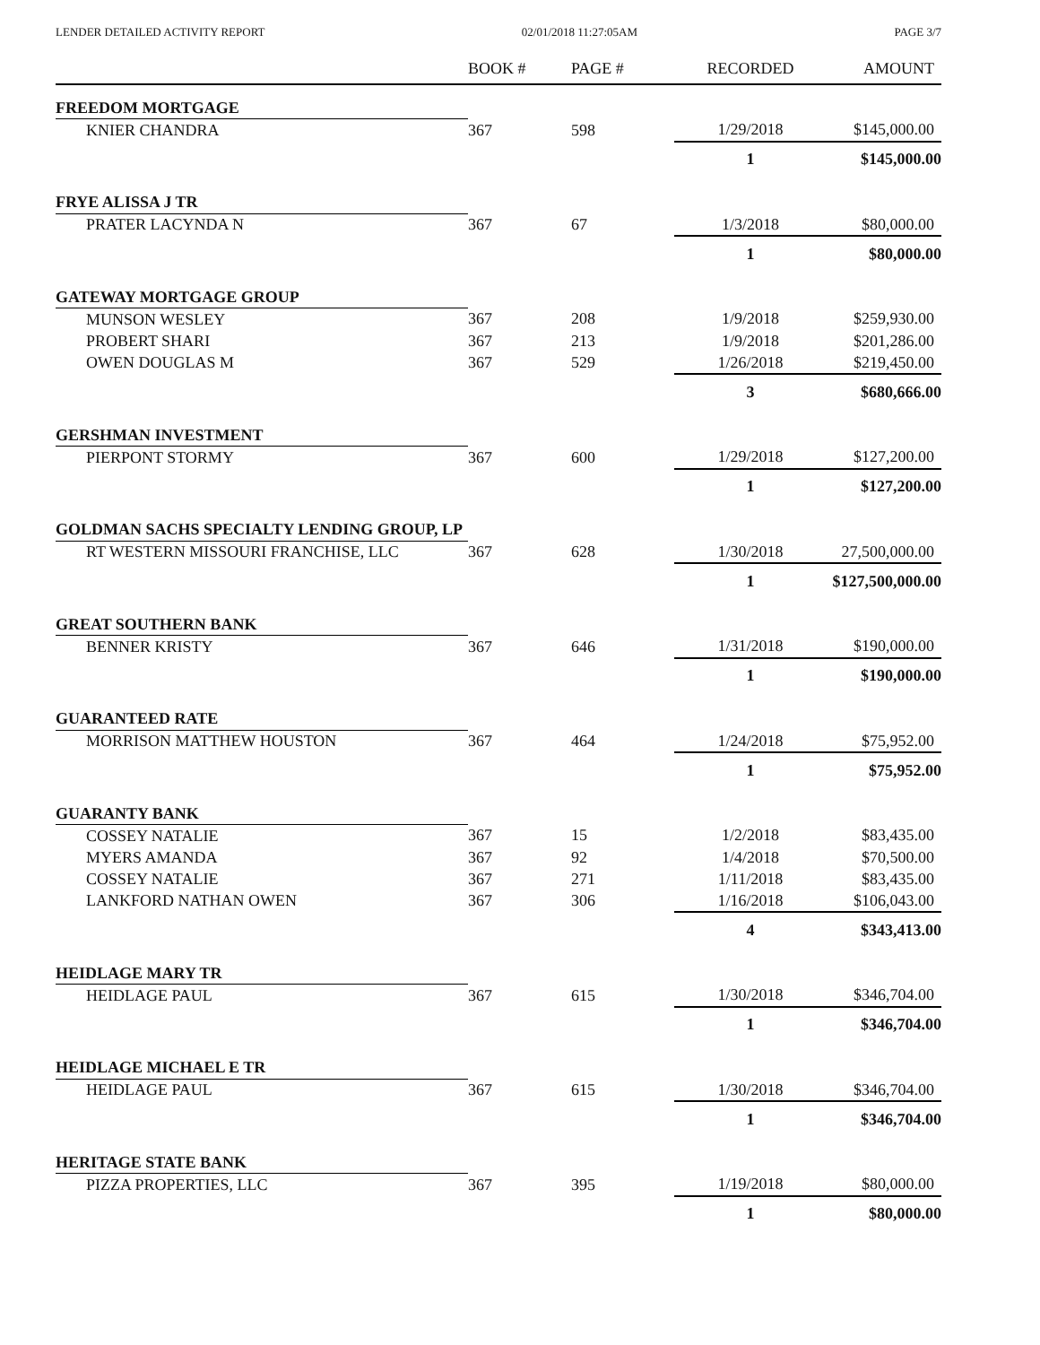LENDER DETAILED ACTIVITY REPORT 02/01/2018 11:27:05AM PAGE 3/7
| | BOOK # | PAGE # | RECORDED | AMOUNT |
| --- | --- | --- | --- | --- |
| FREEDOM MORTGAGE | | | | |
| KNIER CHANDRA | 367 | 598 | 1/29/2018 | $145,000.00 |
| | | | 1 | $145,000.00 |
| FRYE ALISSA J TR | | | | |
| PRATER LACYNDA N | 367 | 67 | 1/3/2018 | $80,000.00 |
| | | | 1 | $80,000.00 |
| GATEWAY MORTGAGE GROUP | | | | |
| MUNSON WESLEY | 367 | 208 | 1/9/2018 | $259,930.00 |
| PROBERT SHARI | 367 | 213 | 1/9/2018 | $201,286.00 |
| OWEN DOUGLAS M | 367 | 529 | 1/26/2018 | $219,450.00 |
| | | | 3 | $680,666.00 |
| GERSHMAN INVESTMENT | | | | |
| PIERPONT STORMY | 367 | 600 | 1/29/2018 | $127,200.00 |
| | | | 1 | $127,200.00 |
| GOLDMAN SACHS SPECIALTY LENDING GROUP, LP | | | | |
| RT WESTERN MISSOURI FRANCHISE, LLC | 367 | 628 | 1/30/2018 | 27,500,000.00 |
| | | | 1 | $127,500,000.00 |
| GREAT SOUTHERN BANK | | | | |
| BENNER KRISTY | 367 | 646 | 1/31/2018 | $190,000.00 |
| | | | 1 | $190,000.00 |
| GUARANTEED RATE | | | | |
| MORRISON MATTHEW HOUSTON | 367 | 464 | 1/24/2018 | $75,952.00 |
| | | | 1 | $75,952.00 |
| GUARANTY BANK | | | | |
| COSSEY NATALIE | 367 | 15 | 1/2/2018 | $83,435.00 |
| MYERS AMANDA | 367 | 92 | 1/4/2018 | $70,500.00 |
| COSSEY NATALIE | 367 | 271 | 1/11/2018 | $83,435.00 |
| LANKFORD NATHAN OWEN | 367 | 306 | 1/16/2018 | $106,043.00 |
| | | | 4 | $343,413.00 |
| HEIDLAGE MARY TR | | | | |
| HEIDLAGE PAUL | 367 | 615 | 1/30/2018 | $346,704.00 |
| | | | 1 | $346,704.00 |
| HEIDLAGE MICHAEL E TR | | | | |
| HEIDLAGE PAUL | 367 | 615 | 1/30/2018 | $346,704.00 |
| | | | 1 | $346,704.00 |
| HERITAGE STATE BANK | | | | |
| PIZZA PROPERTIES, LLC | 367 | 395 | 1/19/2018 | $80,000.00 |
| | | | 1 | $80,000.00 |